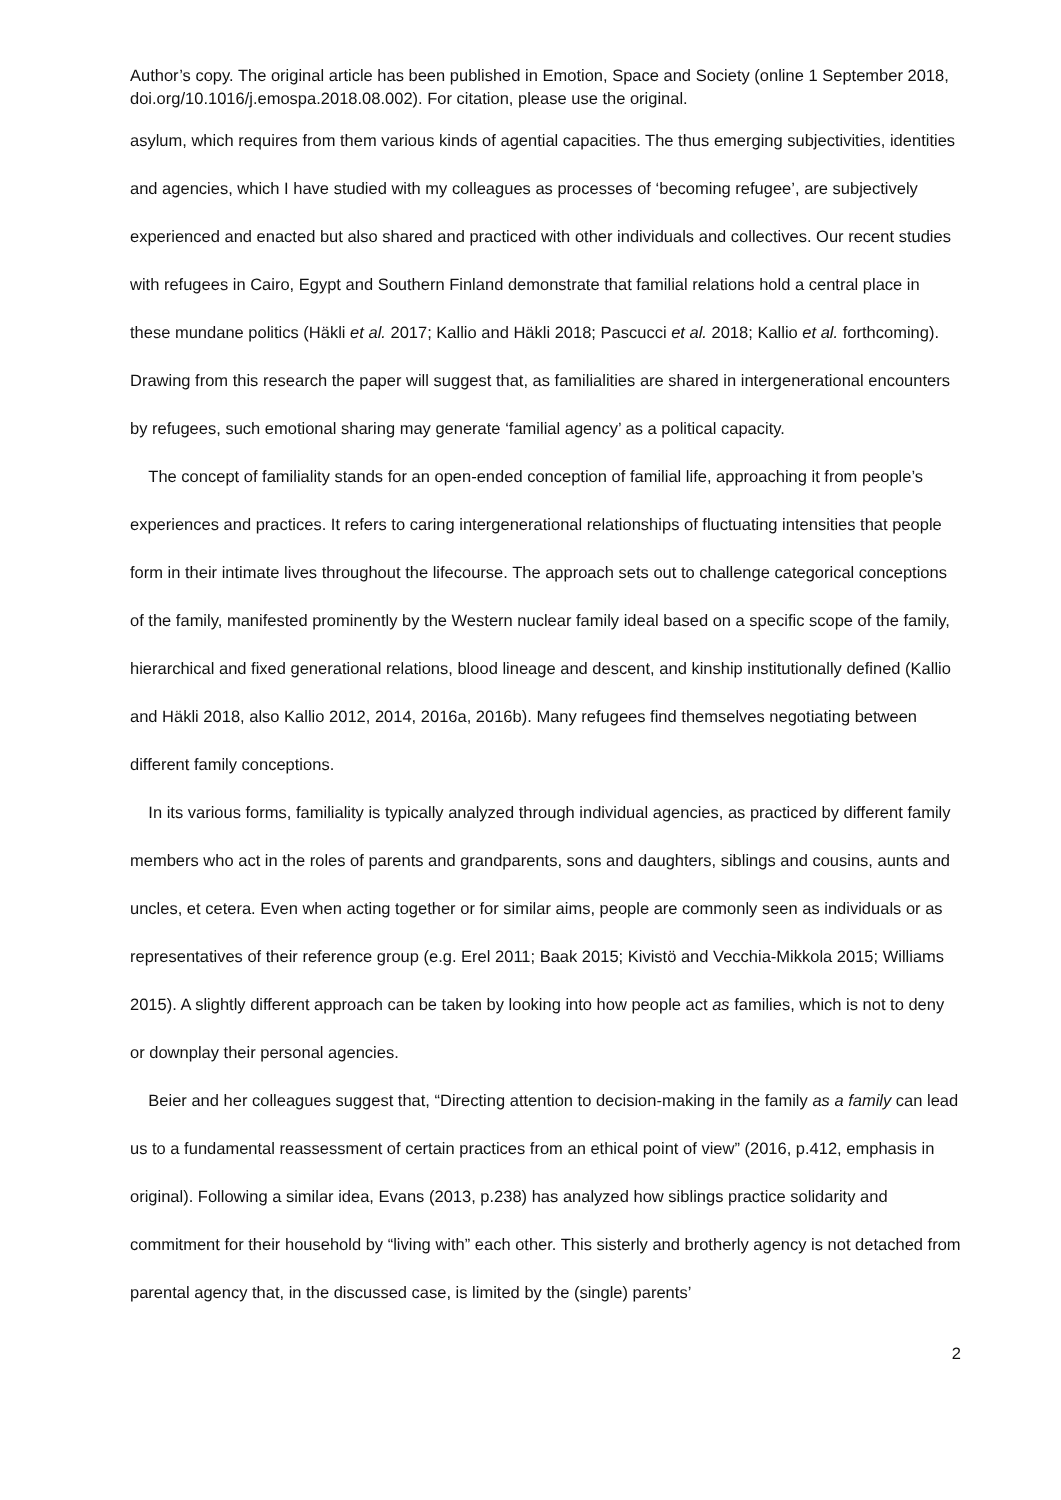Author’s copy. The original article has been published in Emotion, Space and Society (online 1 September 2018, doi.org/10.1016/j.emospa.2018.08.002). For citation, please use the original.
asylum, which requires from them various kinds of agential capacities. The thus emerging subjectivities, identities and agencies, which I have studied with my colleagues as processes of ‘becoming refugee’, are subjectively experienced and enacted but also shared and practiced with other individuals and collectives. Our recent studies with refugees in Cairo, Egypt and Southern Finland demonstrate that familial relations hold a central place in these mundane politics (Häkli et al. 2017; Kallio and Häkli 2018; Pascucci et al. 2018; Kallio et al. forthcoming). Drawing from this research the paper will suggest that, as familialities are shared in intergenerational encounters by refugees, such emotional sharing may generate ‘familial agency’ as a political capacity.
The concept of familiality stands for an open-ended conception of familial life, approaching it from people’s experiences and practices. It refers to caring intergenerational relationships of fluctuating intensities that people form in their intimate lives throughout the lifecourse. The approach sets out to challenge categorical conceptions of the family, manifested prominently by the Western nuclear family ideal based on a specific scope of the family, hierarchical and fixed generational relations, blood lineage and descent, and kinship institutionally defined (Kallio and Häkli 2018, also Kallio 2012, 2014, 2016a, 2016b). Many refugees find themselves negotiating between different family conceptions.
In its various forms, familiality is typically analyzed through individual agencies, as practiced by different family members who act in the roles of parents and grandparents, sons and daughters, siblings and cousins, aunts and uncles, et cetera. Even when acting together or for similar aims, people are commonly seen as individuals or as representatives of their reference group (e.g. Erel 2011; Baak 2015; Kivistö and Vecchia-Mikkola 2015; Williams 2015). A slightly different approach can be taken by looking into how people act as families, which is not to deny or downplay their personal agencies.
Beier and her colleagues suggest that, “Directing attention to decision-making in the family as a family can lead us to a fundamental reassessment of certain practices from an ethical point of view” (2016, p.412, emphasis in original). Following a similar idea, Evans (2013, p.238) has analyzed how siblings practice solidarity and commitment for their household by “living with” each other. This sisterly and brotherly agency is not detached from parental agency that, in the discussed case, is limited by the (single) parents’
2